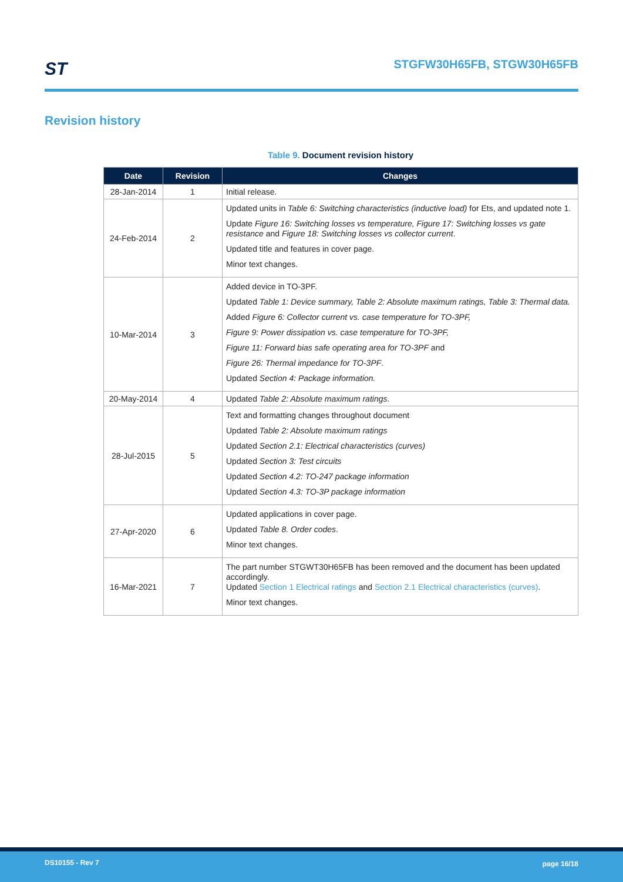ST STGFW30H65FB, STGW30H65FB
Revision history
Table 9. Document revision history
| Date | Revision | Changes |
| --- | --- | --- |
| 28-Jan-2014 | 1 | Initial release. |
| 24-Feb-2014 | 2 | Updated units in Table 6: Switching characteristics (inductive load) for Ets, and updated note 1. Update Figure 16: Switching losses vs temperature, Figure 17: Switching losses vs gate resistance and Figure 18: Switching losses vs collector current . Updated title and features in cover page. Minor text changes. |
| 10-Mar-2014 | 3 | Added device in TO-3PF. Updated Table 1: Device summary, Table 2: Absolute maximum ratings, Table 3: Thermal data. Added Figure 6: Collector current vs. case temperature for TO-3PF, Figure 9: Power dissipation vs. case temperature for TO-3PF, Figure 11: Forward bias safe operating area for TO-3PF and Figure 26: Thermal impedance for TO-3PF . Updated Section 4: Package information. |
| 20-May-2014 | 4 | Updated Table 2: Absolute maximum ratings . |
| 28-Jul-2015 | 5 | Text and formatting changes throughout document Updated Table 2: Absolute maximum ratings Updated Section 2.1: Electrical characteristics (curves) Updated Section 3: Test circuits Updated Section 4.2: TO-247 package information Updated Section 4.3: TO-3P package information |
| 27-Apr-2020 | 6 | Updated applications in cover page. Updated Table 8. Order codes . Minor text changes. |
| 16-Mar-2021 | 7 | The part number STGWT30H65FB has been removed and the document has been updated accordingly. Updated Section 1 Electrical ratings and Section 2.1 Electrical characteristics (curves) . Minor text changes. |
DS10155 - Rev 7 page 16/18